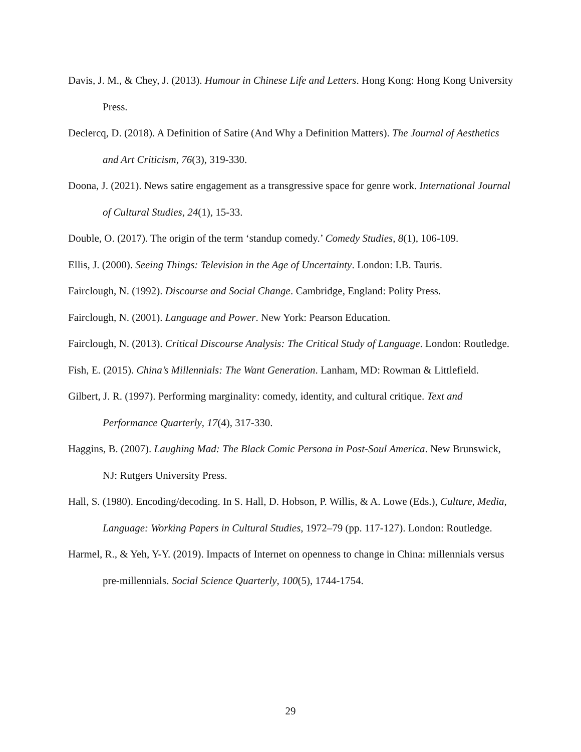Davis, J. M., & Chey, J. (2013). Humour in Chinese Life and Letters. Hong Kong: Hong Kong University Press.
Declercq, D. (2018). A Definition of Satire (And Why a Definition Matters). The Journal of Aesthetics and Art Criticism, 76(3), 319-330.
Doona, J. (2021). News satire engagement as a transgressive space for genre work. International Journal of Cultural Studies, 24(1), 15-33.
Double, O. (2017). The origin of the term ‘standup comedy.’ Comedy Studies, 8(1), 106-109.
Ellis, J. (2000). Seeing Things: Television in the Age of Uncertainty. London: I.B. Tauris.
Fairclough, N. (1992). Discourse and Social Change. Cambridge, England: Polity Press.
Fairclough, N. (2001). Language and Power. New York: Pearson Education.
Fairclough, N. (2013). Critical Discourse Analysis: The Critical Study of Language. London: Routledge.
Fish, E. (2015). China’s Millennials: The Want Generation. Lanham, MD: Rowman & Littlefield.
Gilbert, J. R. (1997). Performing marginality: comedy, identity, and cultural critique. Text and Performance Quarterly, 17(4), 317-330.
Haggins, B. (2007). Laughing Mad: The Black Comic Persona in Post-Soul America. New Brunswick, NJ: Rutgers University Press.
Hall, S. (1980). Encoding/decoding. In S. Hall, D. Hobson, P. Willis, & A. Lowe (Eds.), Culture, Media, Language: Working Papers in Cultural Studies, 1972–79 (pp. 117-127). London: Routledge.
Harmel, R., & Yeh, Y-Y. (2019). Impacts of Internet on openness to change in China: millennials versus pre-millennials. Social Science Quarterly, 100(5), 1744-1754.
29